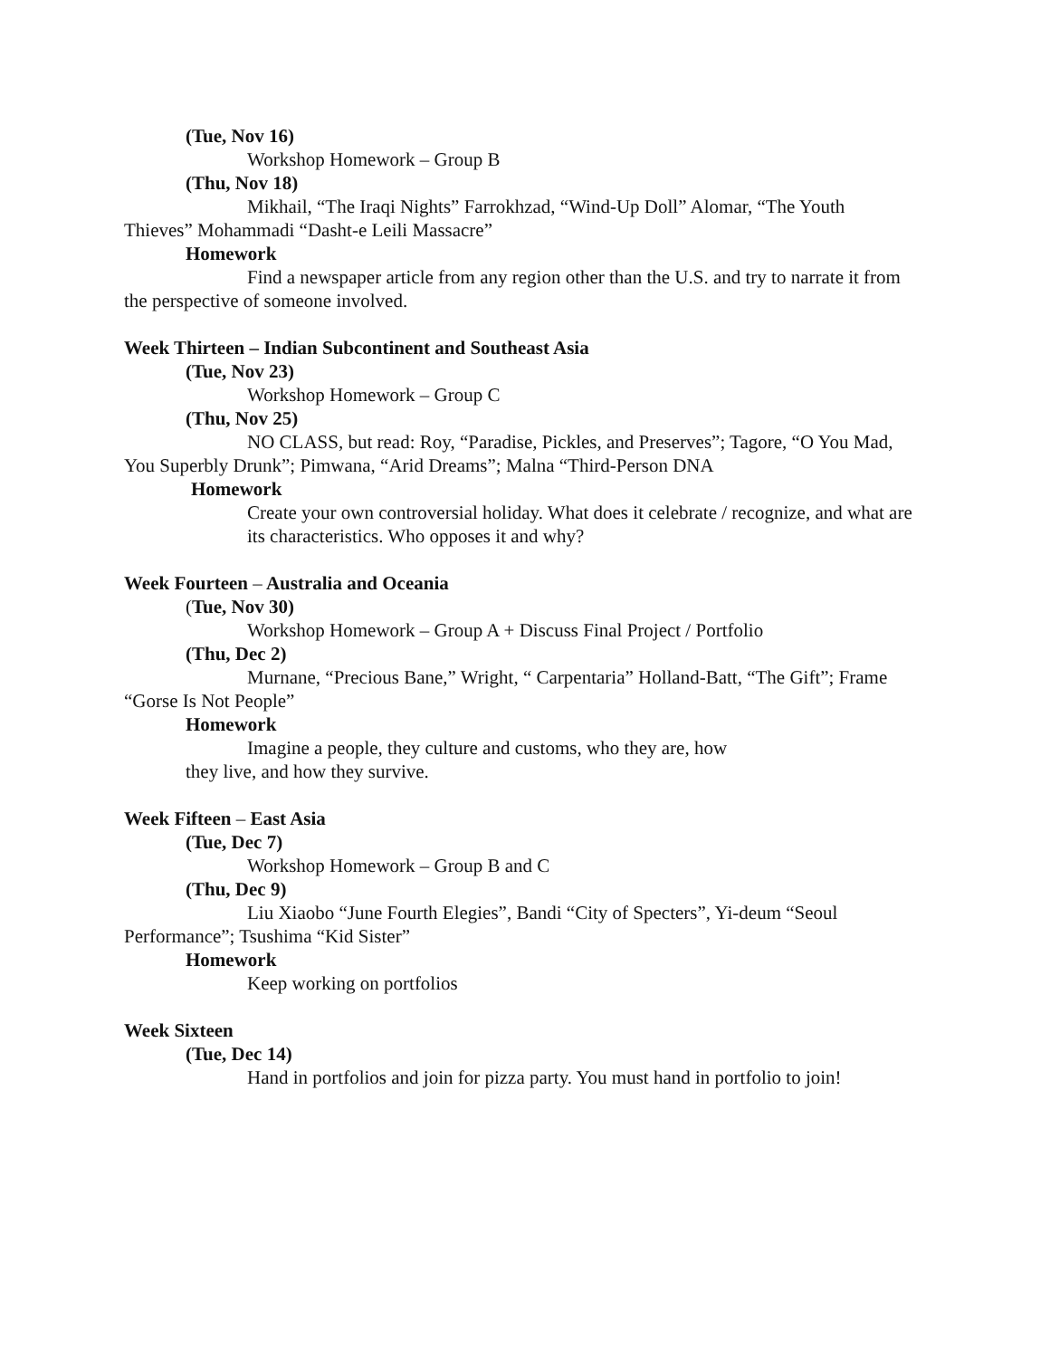(Tue, Nov 16)
Workshop Homework – Group B
(Thu, Nov 18)
Mikhail, “The Iraqi Nights” Farrokhzad, “Wind-Up Doll” Alomar, “The Youth Thieves” Mohammadi “Dasht-e Leili Massacre”
Homework
Find a newspaper article from any region other than the U.S. and try to narrate it from the perspective of someone involved.
Week Thirteen – Indian Subcontinent and Southeast Asia
(Tue, Nov 23)
Workshop Homework – Group C
(Thu, Nov 25)
NO CLASS, but read: Roy, “Paradise, Pickles, and Preserves”; Tagore, “O You Mad, You Superbly Drunk”; Pimwana, “Arid Dreams”; Malna “Third-Person DNA
Homework
Create your own controversial holiday. What does it celebrate / recognize, and what are its characteristics. Who opposes it and why?
Week Fourteen – Australia and Oceania
(Tue, Nov 30)
Workshop Homework – Group A + Discuss Final Project / Portfolio
(Thu, Dec 2)
Murnane, “Precious Bane,” Wright, “ Carpentaria” Holland-Batt, “The Gift”; Frame “Gorse Is Not People”
Homework
Imagine a people, they culture and customs, who they are, how
they live, and how they survive.
Week Fifteen – East Asia
(Tue, Dec 7)
Workshop Homework – Group B and C
(Thu, Dec 9)
Liu Xiaobo “June Fourth Elegies”, Bandi “City of Specters”, Yi-deum “Seoul Performance”; Tsushima “Kid Sister”
Homework
Keep working on portfolios
Week Sixteen
(Tue, Dec 14)
Hand in portfolios and join for pizza party. You must hand in portfolio to join!